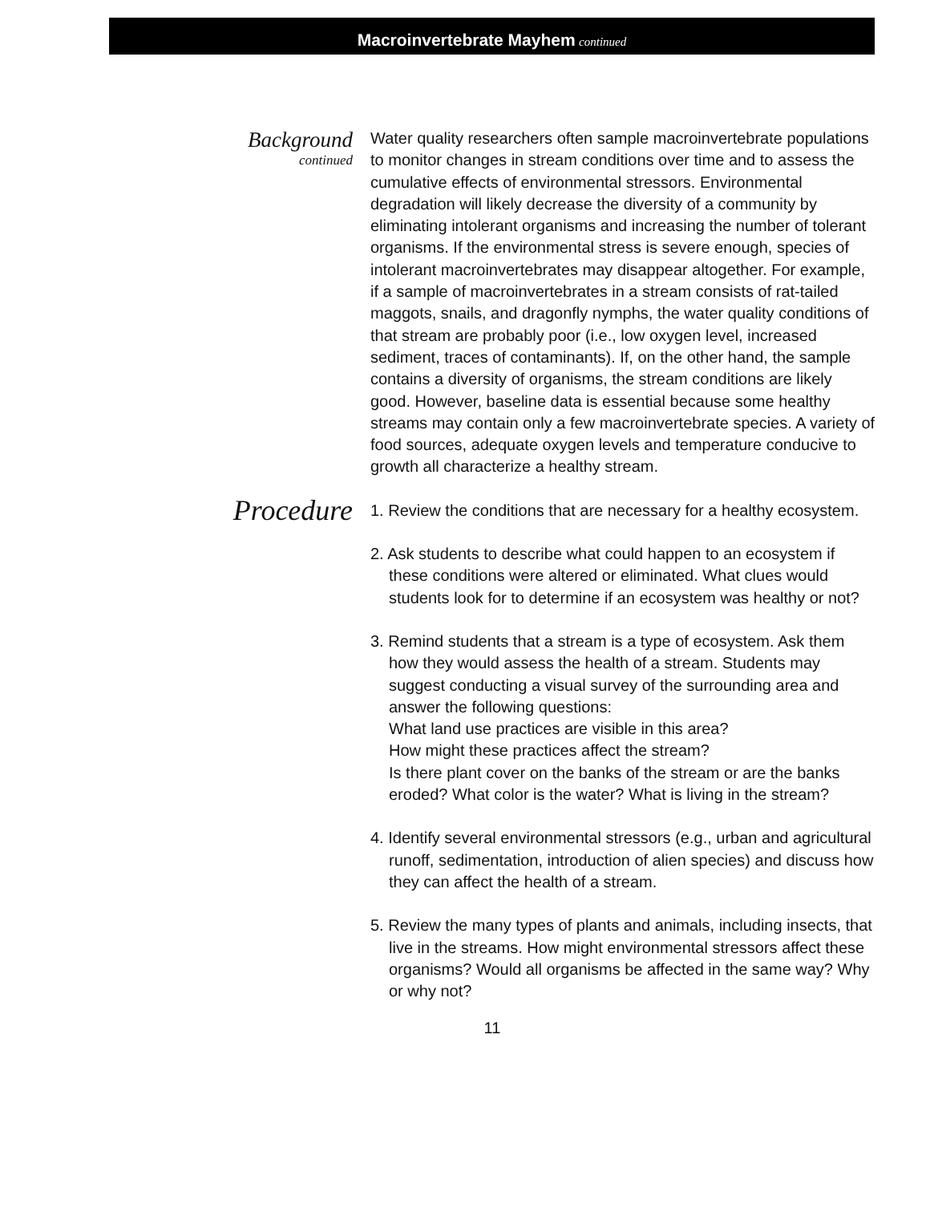Macroinvertebrate Mayhem continued
Background
continued
Water quality researchers often sample macroinvertebrate populations to monitor changes in stream conditions over time and to assess the cumulative effects of environmental stressors. Environmental degradation will likely decrease the diversity of a community by eliminating intolerant organisms and increasing the number of tolerant organisms. If the environmental stress is severe enough, species of intolerant macroinvertebrates may disappear altogether. For example, if a sample of macroinvertebrates in a stream consists of rat-tailed maggots, snails, and dragonfly nymphs, the water quality conditions of that stream are probably poor (i.e., low oxygen level, increased sediment, traces of contaminants). If, on the other hand, the sample contains a diversity of organisms, the stream conditions are likely good. However, baseline data is essential because some healthy streams may contain only a few macroinvertebrate species. A variety of food sources, adequate oxygen levels and temperature conducive to growth all characterize a healthy stream.
Procedure
1. Review the conditions that are necessary for a healthy ecosystem.
2. Ask students to describe what could happen to an ecosystem if these conditions were altered or eliminated. What clues would students look for to determine if an ecosystem was healthy or not?
3. Remind students that a stream is a type of ecosystem. Ask them how they would assess the health of a stream. Students may suggest conducting a visual survey of the surrounding area and answer the following questions:
What land use practices are visible in this area?
How might these practices affect the stream?
Is there plant cover on the banks of the stream or are the banks eroded? What color is the water? What is living in the stream?
4. Identify several environmental stressors (e.g., urban and agricultural runoff, sedimentation, introduction of alien species) and discuss how they can affect the health of a stream.
5. Review the many types of plants and animals, including insects, that live in the streams. How might environmental stressors affect these organisms? Would all organisms be affected in the same way? Why or why not?
11